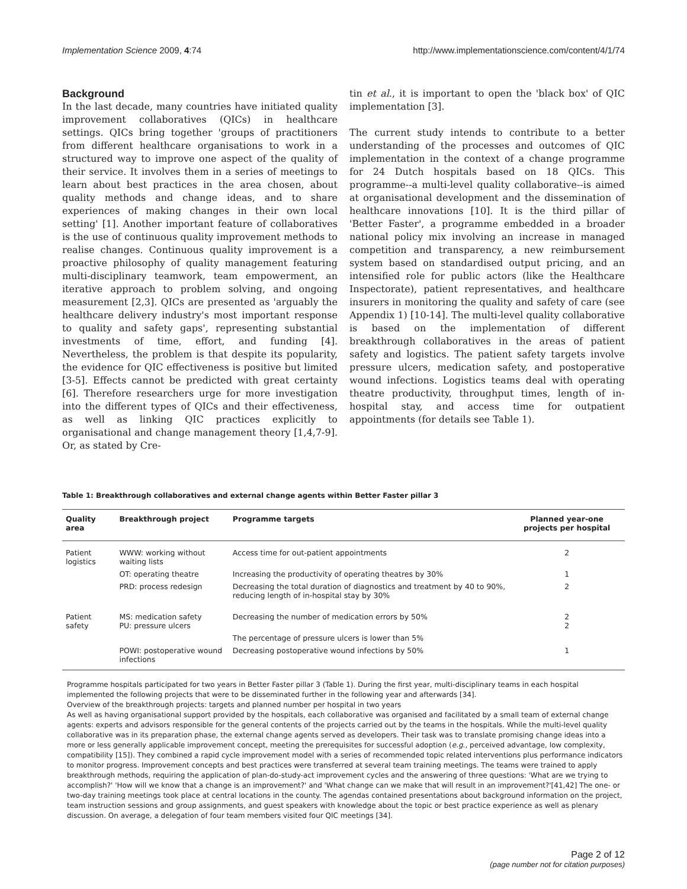Implementation Science 2009, 4:74 http://www.implementationscience.com/content/4/1/74
Background
In the last decade, many countries have initiated quality improvement collaboratives (QICs) in healthcare settings. QICs bring together 'groups of practitioners from different healthcare organisations to work in a structured way to improve one aspect of the quality of their service. It involves them in a series of meetings to learn about best practices in the area chosen, about quality methods and change ideas, and to share experiences of making changes in their own local setting' [1]. Another important feature of collaboratives is the use of continuous quality improvement methods to realise changes. Continuous quality improvement is a proactive philosophy of quality management featuring multi-disciplinary teamwork, team empowerment, an iterative approach to problem solving, and ongoing measurement [2,3]. QICs are presented as 'arguably the healthcare delivery industry's most important response to quality and safety gaps', representing substantial investments of time, effort, and funding [4]. Nevertheless, the problem is that despite its popularity, the evidence for QIC effectiveness is positive but limited [3-5]. Effects cannot be predicted with great certainty [6]. Therefore researchers urge for more investigation into the different types of QICs and their effectiveness, as well as linking QIC practices explicitly to organisational and change management theory [1,4,7-9]. Or, as stated by Cre-
tin et al., it is important to open the 'black box' of QIC implementation [3].
The current study intends to contribute to a better understanding of the processes and outcomes of QIC implementation in the context of a change programme for 24 Dutch hospitals based on 18 QICs. This programme--a multi-level quality collaborative--is aimed at organisational development and the dissemination of healthcare innovations [10]. It is the third pillar of 'Better Faster', a programme embedded in a broader national policy mix involving an increase in managed competition and transparency, a new reimbursement system based on standardised output pricing, and an intensified role for public actors (like the Healthcare Inspectorate), patient representatives, and healthcare insurers in monitoring the quality and safety of care (see Appendix 1) [10-14]. The multi-level quality collaborative is based on the implementation of different breakthrough collaboratives in the areas of patient safety and logistics. The patient safety targets involve pressure ulcers, medication safety, and postoperative wound infections. Logistics teams deal with operating theatre productivity, throughput times, length of in-hospital stay, and access time for outpatient appointments (for details see Table 1).
Table 1: Breakthrough collaboratives and external change agents within Better Faster pillar 3
| Quality area | Breakthrough project | Programme targets | Planned year-one projects per hospital |
| --- | --- | --- | --- |
| Patient logistics | WWW: working without waiting lists | Access time for out-patient appointments | 2 |
| | OT: operating theatre | Increasing the productivity of operating theatres by 30% | 1 |
| | PRD: process redesign | Decreasing the total duration of diagnostics and treatment by 40 to 90%, reducing length of in-hospital stay by 30% | 2 |
| Patient safety | MS: medication safety PU: pressure ulcers | Decreasing the number of medication errors by 50% | 2 2 |
| | | The percentage of pressure ulcers is lower than 5% | |
| | POWI: postoperative wound infections | Decreasing postoperative wound infections by 50% | 1 |
Programme hospitals participated for two years in Better Faster pillar 3 (Table 1). During the first year, multi-disciplinary teams in each hospital implemented the following projects that were to be disseminated further in the following year and afterwards [34].
Overview of the breakthrough projects: targets and planned number per hospital in two years
As well as having organisational support provided by the hospitals, each collaborative was organised and facilitated by a small team of external change agents: experts and advisors responsible for the general contents of the projects carried out by the teams in the hospitals. While the multi-level quality collaborative was in its preparation phase, the external change agents served as developers. Their task was to translate promising change ideas into a more or less generally applicable improvement concept, meeting the prerequisites for successful adoption (e.g., perceived advantage, low complexity, compatibility [15]). They combined a rapid cycle improvement model with a series of recommended topic related interventions plus performance indicators to monitor progress. Improvement concepts and best practices were transferred at several team training meetings. The teams were trained to apply breakthrough methods, requiring the application of plan-do-study-act improvement cycles and the answering of three questions: 'What are we trying to accomplish?' 'How will we know that a change is an improvement?' and 'What change can we make that will result in an improvement?'[41,42] The one- or two-day training meetings took place at central locations in the county. The agendas contained presentations about background information on the project, team instruction sessions and group assignments, and guest speakers with knowledge about the topic or best practice experience as well as plenary discussion. On average, a delegation of four team members visited four QIC meetings [34].
Page 2 of 12
(page number not for citation purposes)